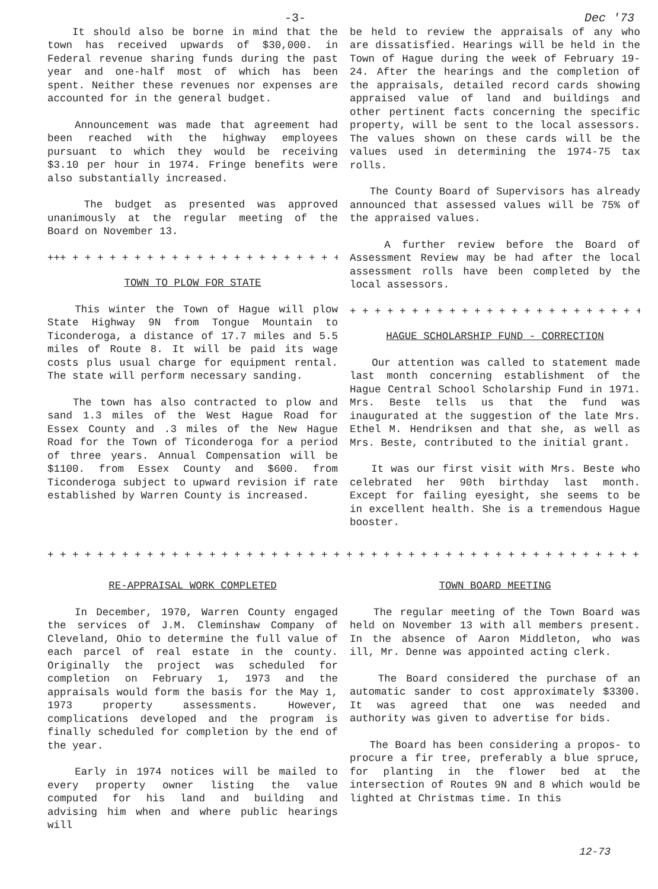-3- Dec '73
It should also be borne in mind that the town has received upwards of $30,000. in Federal revenue sharing funds during the past year and one-half most of which has been spent. Neither these revenues nor expenses are accounted for in the general budget.
Announcement was made that agreement had been reached with the highway employees pursuant to which they would be receiving $3.10 per hour in 1974. Fringe benefits were also substantially increased.
The budget as presented was approved unanimously at the regular meeting of the Board on November 13.
+++ + + + + + + + + + + + + + + + + + + + + + + +
TOWN TO PLOW FOR STATE
This winter the Town of Hague will plow State Highway 9N from Tongue Mountain to Ticonderoga, a distance of 17.7 miles and 5.5 miles of Route 8. It will be paid its wage costs plus usual charge for equipment rental. The state will perform necessary sanding.
The town has also contracted to plow and sand 1.3 miles of the West Hague Road for Essex County and .3 miles of the New Hague Road for the Town of Ticonderoga for a period of three years. Annual Compensation will be $1100. from Essex County and $600. from Ticonderoga subject to upward revision if rate established by Warren County is increased.
be held to review the appraisals of any who are dissatisfied. Hearings will be held in the Town of Hague during the week of February 19-24. After the hearings and the completion of the appraisals, detailed record cards showing appraised value of land and buildings and other pertinent facts concerning the specific property, will be sent to the local assessors. The values shown on these cards will be the values used in determining the 1974-75 tax rolls.
The County Board of Supervisors has already announced that assessed values will be 75% of the appraised values.
A further review before the Board of Assessment Review may be had after the local assessment rolls have been completed by the local assessors.
+ + + + + + + + + + + + + + + + + + + + + + + +
HAGUE SCHOLARSHIP FUND - CORRECTION
Our attention was called to statement made last month concerning establishment of the Hague Central School Scholarship Fund in 1971. Mrs. Beste tells us that the fund was inaugurated at the suggestion of the late Mrs. Ethel M. Hendriksen and that she, as well as Mrs. Beste, contributed to the initial grant.
It was our first visit with Mrs. Beste who celebrated her 90th birthday last month. Except for failing eyesight, she seems to be in excellent health. She is a tremendous Hague booster.
+ + + + + + + + + + + + + + + + + + + + + + + + + + + + + + + + + + + + + + + + + + + + + + + +
RE-APPRAISAL WORK COMPLETED
In December, 1970, Warren County engaged the services of J.M. Cleminshaw Company of Cleveland, Ohio to determine the full value of each parcel of real estate in the county. Originally the project was scheduled for completion on February 1, 1973 and the appraisals would form the basis for the May 1, 1973 property assessments. However, complications developed and the program is finally scheduled for completion by the end of the year.
Early in 1974 notices will be mailed to every property owner listing the value computed for his land and building and advising him when and where public hearings will
TOWN BOARD MEETING
The regular meeting of the Town Board was held on November 13 with all members present. In the absence of Aaron Middleton, who was ill, Mr. Denne was appointed acting clerk.
The Board considered the purchase of an automatic sander to cost approximately $3300. It was agreed that one was needed and authority was given to advertise for bids.
The Board has been considering a propos- to procure a fir tree, preferably a blue spruce, for planting in the flower bed at the intersection of Routes 9N and 8 which would be lighted at Christmas time. In this
12-73